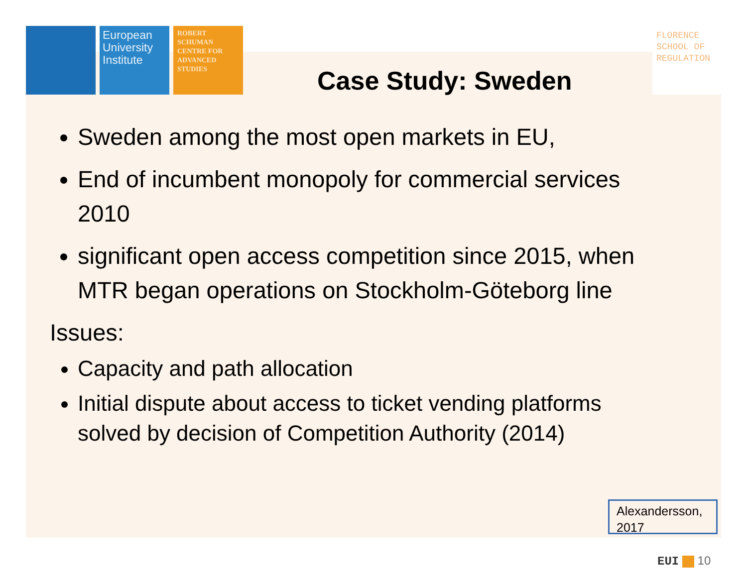European University Institute
ROBERT SCHUMAN CENTRE FOR ADVANCED STUDIES
Case Study: Sweden
FLORENCE SCHOOL OF REGULATION
Sweden among the most open markets in EU,
End of incumbent monopoly for commercial services 2010
significant open access competition since 2015, when MTR began operations on Stockholm-Göteborg line
Issues:
Capacity and path allocation
Initial dispute about access to ticket vending platforms solved by decision of Competition Authority (2014)
Alexandersson, 2017
EUI 10